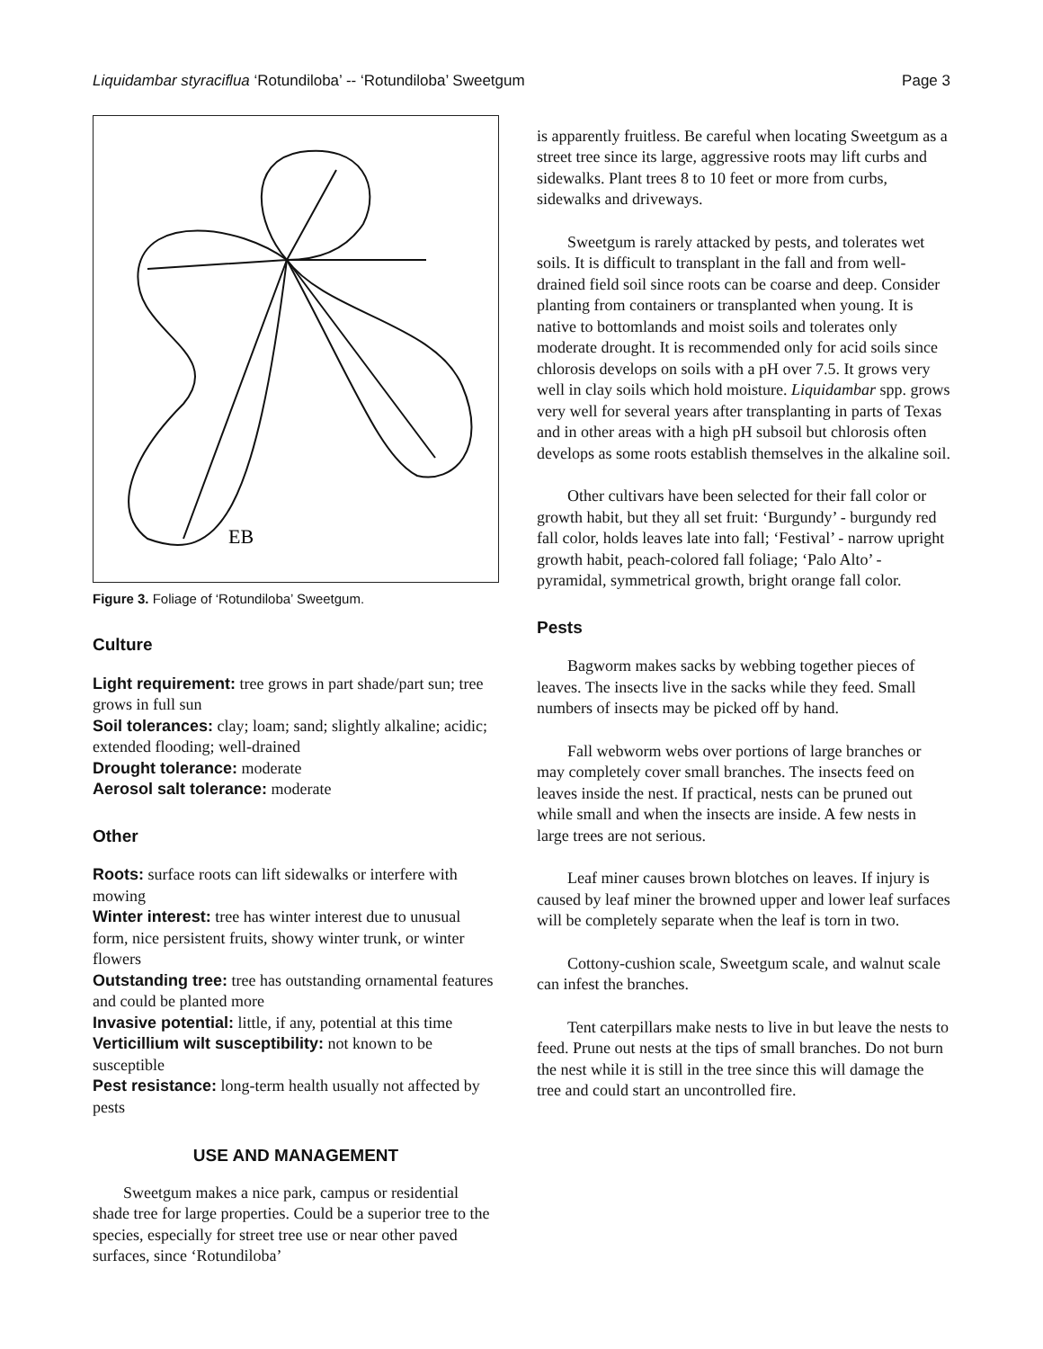Liquidambar styraciflua ‘Rotundiloba’ -- ‘Rotundiloba’ Sweetgum Page 3
EB
Figure 3. Foliage of ‘Rotundiloba’ Sweetgum.
Culture
Light requirement: tree grows in part shade/part sun; tree grows in full sun
Soil tolerances: clay; loam; sand; slightly alkaline; acidic; extended flooding; well-drained
Drought tolerance: moderate
Aerosol salt tolerance: moderate
Other
Roots: surface roots can lift sidewalks or interfere with mowing
Winter interest: tree has winter interest due to unusual form, nice persistent fruits, showy winter trunk, or winter flowers
Outstanding tree: tree has outstanding ornamental features and could be planted more
Invasive potential: little, if any, potential at this time
Verticillium wilt susceptibility: not known to be susceptible
Pest resistance: long-term health usually not affected by pests
USE AND MANAGEMENT
Sweetgum makes a nice park, campus or residential shade tree for large properties. Could be a superior tree to the species, especially for street tree use or near other paved surfaces, since ‘Rotundiloba’
is apparently fruitless. Be careful when locating Sweetgum as a street tree since its large, aggressive roots may lift curbs and sidewalks. Plant trees 8 to 10 feet or more from curbs, sidewalks and driveways.
Sweetgum is rarely attacked by pests, and tolerates wet soils. It is difficult to transplant in the fall and from well-drained field soil since roots can be coarse and deep. Consider planting from containers or transplanted when young. It is native to bottomlands and moist soils and tolerates only moderate drought. It is recommended only for acid soils since chlorosis develops on soils with a pH over 7.5. It grows very well in clay soils which hold moisture. Liquidambar spp. grows very well for several years after transplanting in parts of Texas and in other areas with a high pH subsoil but chlorosis often develops as some roots establish themselves in the alkaline soil.
Other cultivars have been selected for their fall color or growth habit, but they all set fruit: ‘Burgundy’ - burgundy red fall color, holds leaves late into fall; ‘Festival’ - narrow upright growth habit, peach-colored fall foliage; ‘Palo Alto’ - pyramidal, symmetrical growth, bright orange fall color.
Pests
Bagworm makes sacks by webbing together pieces of leaves. The insects live in the sacks while they feed. Small numbers of insects may be picked off by hand.
Fall webworm webs over portions of large branches or may completely cover small branches. The insects feed on leaves inside the nest. If practical, nests can be pruned out while small and when the insects are inside. A few nests in large trees are not serious.
Leaf miner causes brown blotches on leaves. If injury is caused by leaf miner the browned upper and lower leaf surfaces will be completely separate when the leaf is torn in two.
Cottony-cushion scale, Sweetgum scale, and walnut scale can infest the branches.
Tent caterpillars make nests to live in but leave the nests to feed. Prune out nests at the tips of small branches. Do not burn the nest while it is still in the tree since this will damage the tree and could start an uncontrolled fire.